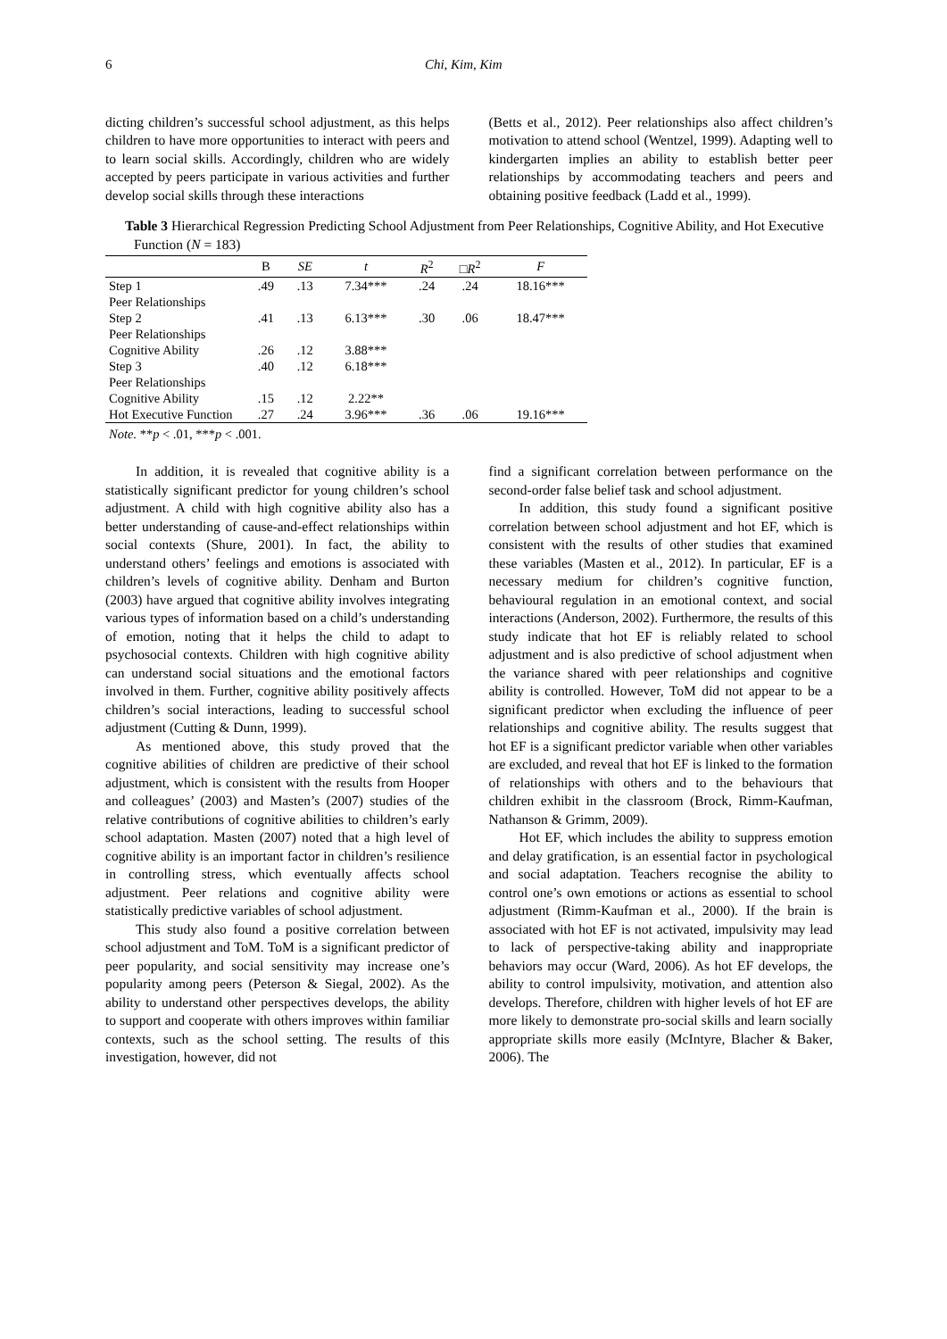6 Chi, Kim, Kim
dicting children’s successful school adjustment, as this helps children to have more opportunities to interact with peers and to learn social skills. Accordingly, children who are widely accepted by peers participate in various activities and further develop social skills through these interactions
(Betts et al., 2012). Peer relationships also affect children’s motivation to attend school (Wentzel, 1999). Adapting well to kindergarten implies an ability to establish better peer relationships by accommodating teachers and peers and obtaining positive feedback (Ladd et al., 1999).
Table 3 Hierarchical Regression Predicting School Adjustment from Peer Relationships, Cognitive Ability, and Hot Executive Function (N = 183)
| | B | SE | t | R<sup>2</sup> | □ R<sup>2</sup> | F |
| --- | --- | --- | --- | --- | --- | --- |
| Step 1 | .49 | .13 | 7.34*** | .24 | .24 | 18.16*** |
| Peer Relationships | | | | | | |
| Step 2 | .41 | .13 | 6.13*** | .30 | .06 | 18.47*** |
| Peer Relationships | | | | | | |
| Cognitive Ability | .26 | .12 | 3.88*** | | | |
| Step 3 | .40 | .12 | 6.18*** | | | |
| Peer Relationships | | | | | | |
| Cognitive Ability | .15 | .12 | 2.22** | | | |
| Hot Executive Function | .27 | .24 | 3.96*** | .36 | .06 | 19.16*** |
Note. **p < .01, ***p < .001.
In addition, it is revealed that cognitive ability is a statistically significant predictor for young children’s school adjustment. A child with high cognitive ability also has a better understanding of cause-and-effect relationships within social contexts (Shure, 2001). In fact, the ability to understand others’ feelings and emotions is associated with children’s levels of cognitive ability. Denham and Burton (2003) have argued that cognitive ability involves integrating various types of information based on a child’s understanding of emotion, noting that it helps the child to adapt to psychosocial contexts. Children with high cognitive ability can understand social situations and the emotional factors involved in them. Further, cognitive ability positively affects children’s social interactions, leading to successful school adjustment (Cutting & Dunn, 1999).
As mentioned above, this study proved that the cognitive abilities of children are predictive of their school adjustment, which is consistent with the results from Hooper and colleagues’ (2003) and Masten’s (2007) studies of the relative contributions of cognitive abilities to children’s early school adaptation. Masten (2007) noted that a high level of cognitive ability is an important factor in children’s resilience in controlling stress, which eventually affects school adjustment. Peer relations and cognitive ability were statistically predictive variables of school adjustment.
This study also found a positive correlation between school adjustment and ToM. ToM is a significant predictor of peer popularity, and social sensitivity may increase one’s popularity among peers (Peterson & Siegal, 2002). As the ability to understand other perspectives develops, the ability to support and cooperate with others improves within familiar contexts, such as the school setting. The results of this investigation, however, did not
find a significant correlation between performance on the second-order false belief task and school adjustment.
In addition, this study found a significant positive correlation between school adjustment and hot EF, which is consistent with the results of other studies that examined these variables (Masten et al., 2012). In particular, EF is a necessary medium for children’s cognitive function, behavioural regulation in an emotional context, and social interactions (Anderson, 2002). Furthermore, the results of this study indicate that hot EF is reliably related to school adjustment and is also predictive of school adjustment when the variance shared with peer relationships and cognitive ability is controlled. However, ToM did not appear to be a significant predictor when excluding the influence of peer relationships and cognitive ability. The results suggest that hot EF is a significant predictor variable when other variables are excluded, and reveal that hot EF is linked to the formation of relationships with others and to the behaviours that children exhibit in the classroom (Brock, Rimm-Kaufman, Nathanson & Grimm, 2009).
Hot EF, which includes the ability to suppress emotion and delay gratification, is an essential factor in psychological and social adaptation. Teachers recognise the ability to control one’s own emotions or actions as essential to school adjustment (Rimm-Kaufman et al., 2000). If the brain is associated with hot EF is not activated, impulsivity may lead to lack of perspective-taking ability and inappropriate behaviors may occur (Ward, 2006). As hot EF develops, the ability to control impulsivity, motivation, and attention also develops. Therefore, children with higher levels of hot EF are more likely to demonstrate pro-social skills and learn socially appropriate skills more easily (McIntyre, Blacher & Baker, 2006). The